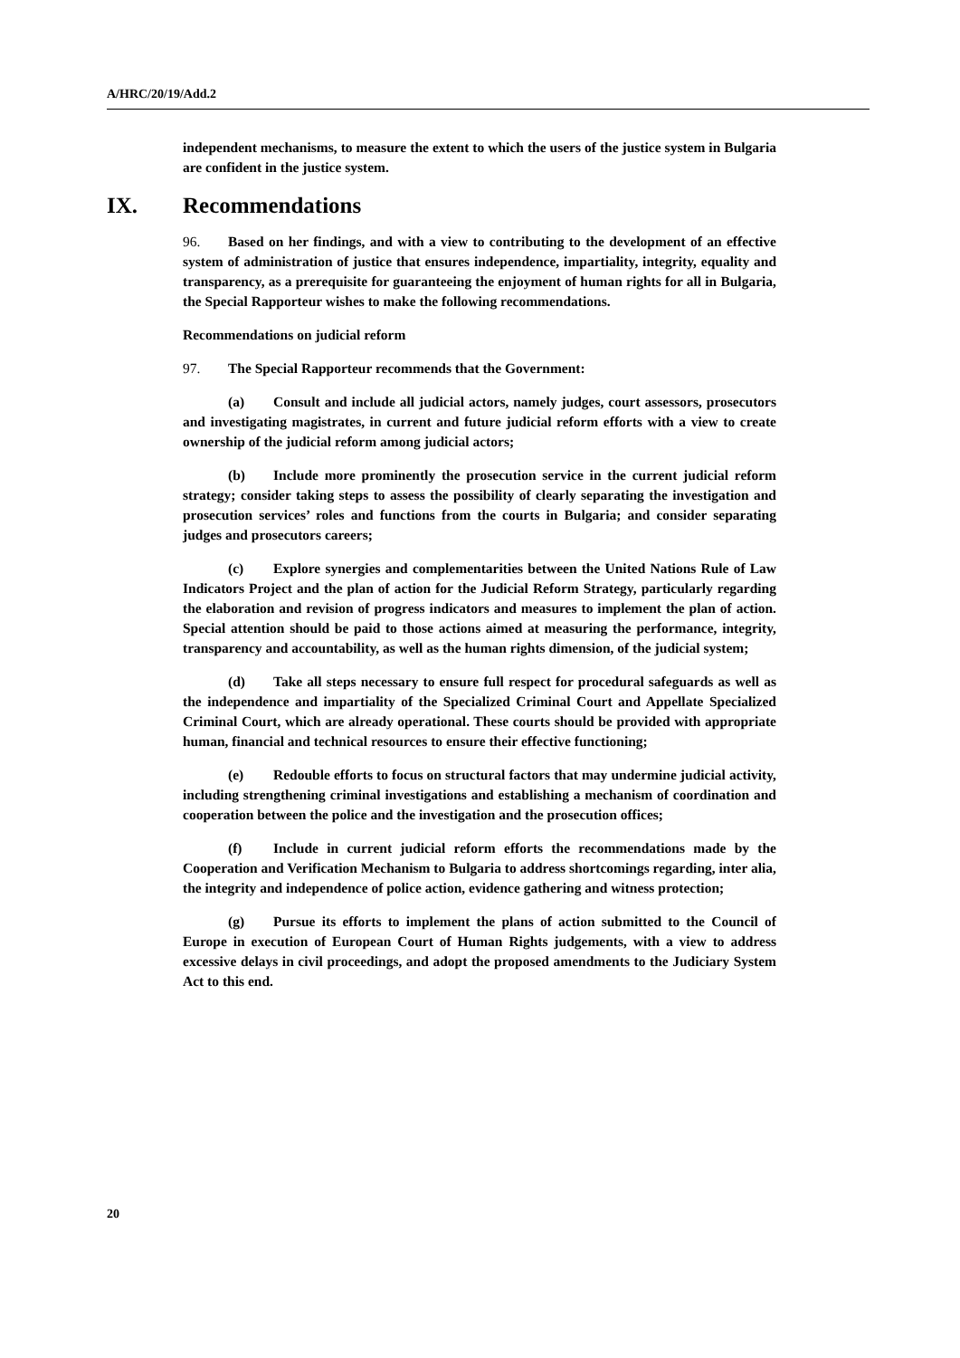A/HRC/20/19/Add.2
independent mechanisms, to measure the extent to which the users of the justice system in Bulgaria are confident in the justice system.
IX. Recommendations
96. Based on her findings, and with a view to contributing to the development of an effective system of administration of justice that ensures independence, impartiality, integrity, equality and transparency, as a prerequisite for guaranteeing the enjoyment of human rights for all in Bulgaria, the Special Rapporteur wishes to make the following recommendations.
Recommendations on judicial reform
97. The Special Rapporteur recommends that the Government:
(a) Consult and include all judicial actors, namely judges, court assessors, prosecutors and investigating magistrates, in current and future judicial reform efforts with a view to create ownership of the judicial reform among judicial actors;
(b) Include more prominently the prosecution service in the current judicial reform strategy; consider taking steps to assess the possibility of clearly separating the investigation and prosecution services’ roles and functions from the courts in Bulgaria; and consider separating judges and prosecutors careers;
(c) Explore synergies and complementarities between the United Nations Rule of Law Indicators Project and the plan of action for the Judicial Reform Strategy, particularly regarding the elaboration and revision of progress indicators and measures to implement the plan of action. Special attention should be paid to those actions aimed at measuring the performance, integrity, transparency and accountability, as well as the human rights dimension, of the judicial system;
(d) Take all steps necessary to ensure full respect for procedural safeguards as well as the independence and impartiality of the Specialized Criminal Court and Appellate Specialized Criminal Court, which are already operational. These courts should be provided with appropriate human, financial and technical resources to ensure their effective functioning;
(e) Redouble efforts to focus on structural factors that may undermine judicial activity, including strengthening criminal investigations and establishing a mechanism of coordination and cooperation between the police and the investigation and the prosecution offices;
(f) Include in current judicial reform efforts the recommendations made by the Cooperation and Verification Mechanism to Bulgaria to address shortcomings regarding, inter alia, the integrity and independence of police action, evidence gathering and witness protection;
(g) Pursue its efforts to implement the plans of action submitted to the Council of Europe in execution of European Court of Human Rights judgements, with a view to address excessive delays in civil proceedings, and adopt the proposed amendments to the Judiciary System Act to this end.
20